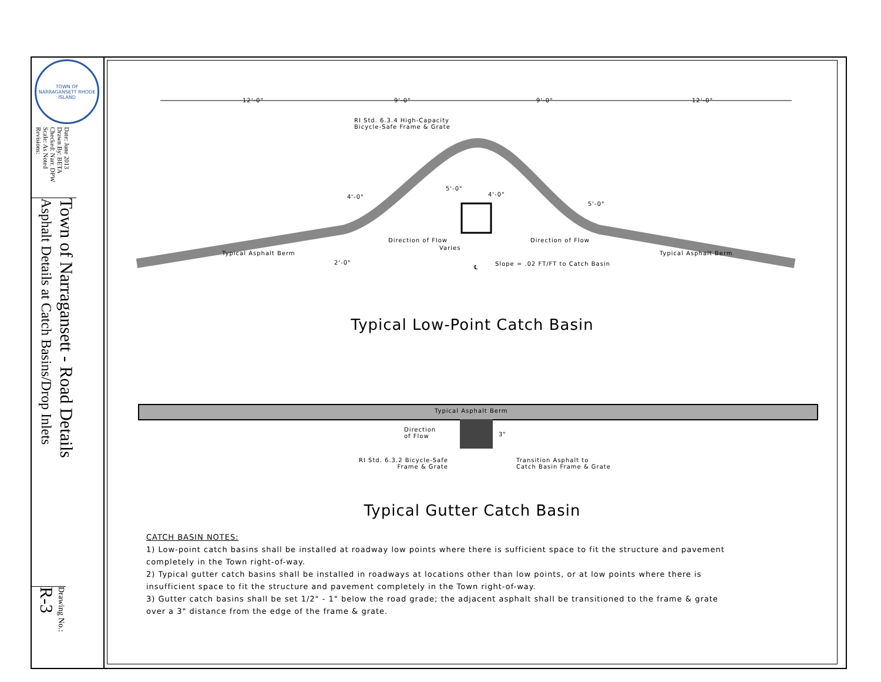TOWN OF NARRAGANSETT RHODE ISLAND
Date: June 2013
Drawn By: BETA
Checked: Narr. DPW
Scale: As Noted
Revisions:
Town of Narragansett - Road Details
Asphalt Details at Catch Basins/Drop Inlets
Drawing No.:
R-3
12'-0" 9'-0" 9'-0" 12'-0"
RI Std. 6.3.4 High-Capacity
Bicycle-Safe Frame & Grate
4'-0"
5'-0"
4'-0"
5'-0"
Typical Asphalt Berm
Direction of Flow
Varies
Direction of Flow
Typical Asphalt Berm
2'-0"
℄
Slope = .02 FT/FT to Catch Basin
Typical Low-Point Catch Basin
Typical Asphalt Berm
Direction
of Flow 3"
RI Std. 6.3.2 Bicycle-Safe
Frame & Grate
Transition Asphalt to
Catch Basin Frame & Grate
Typical Gutter Catch Basin
CATCH BASIN NOTES:
1) Low-point catch basins shall be installed at roadway low points where there is sufficient space to fit the structure and pavement completely in the Town right-of-way.
2) Typical gutter catch basins shall be installed in roadways at locations other than low points, or at low points where there is insufficient space to fit the structure and pavement completely in the Town right-of-way.
3) Gutter catch basins shall be set 1/2" - 1" below the road grade; the adjacent asphalt shall be transitioned to the frame & grate over a 3" distance from the edge of the frame & grate.